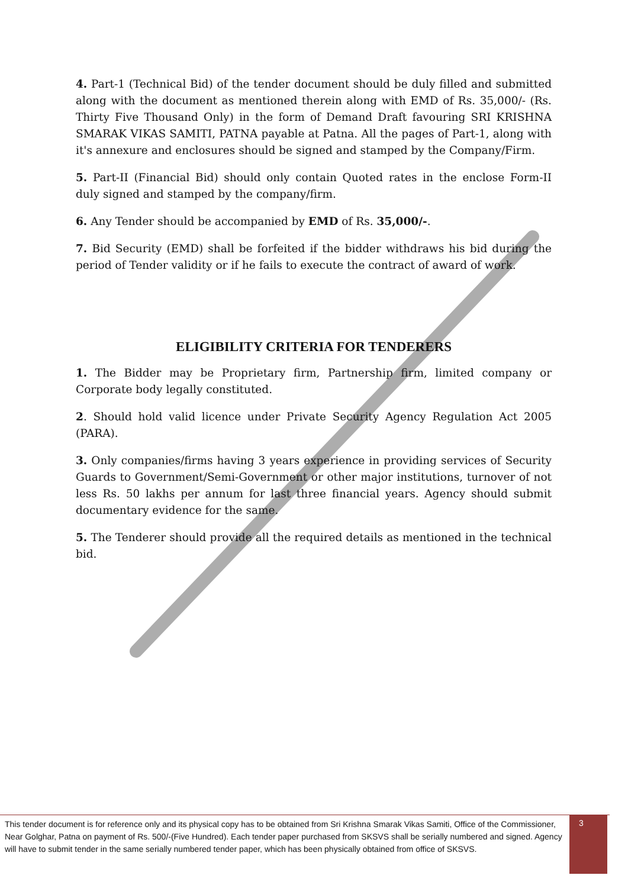4. Part-1 (Technical Bid) of the tender document should be duly filled and submitted along with the document as mentioned therein along with EMD of Rs. 35,000/- (Rs. Thirty Five Thousand Only) in the form of Demand Draft favouring SRI KRISHNA SMARAK VIKAS SAMITI, PATNA payable at Patna. All the pages of Part-1, along with it's annexure and enclosures should be signed and stamped by the Company/Firm.
5. Part-II (Financial Bid) should only contain Quoted rates in the enclose Form-II duly signed and stamped by the company/firm.
6. Any Tender should be accompanied by EMD of Rs. 35,000/-.
7. Bid Security (EMD) shall be forfeited if the bidder withdraws his bid during the period of Tender validity or if he fails to execute the contract of award of work.
ELIGIBILITY CRITERIA FOR TENDERERS
1. The Bidder may be Proprietary firm, Partnership firm, limited company or Corporate body legally constituted.
2. Should hold valid licence under Private Security Agency Regulation Act 2005 (PARA).
3. Only companies/firms having 3 years experience in providing services of Security Guards to Government/Semi-Government or other major institutions, turnover of not less Rs. 50 lakhs per annum for last three financial years. Agency should submit documentary evidence for the same.
5. The Tenderer should provide all the required details as mentioned in the technical bid.
This tender document is for reference only and its physical copy has to be obtained from Sri Krishna Smarak Vikas Samiti, Office of the Commissioner, Near Golghar, Patna on payment of Rs. 500/-(Five Hundred). Each tender paper purchased from SKSVS shall be serially numbered and signed. Agency will have to submit tender in the same serially numbered tender paper, which has been physically obtained from office of SKSVS.
3